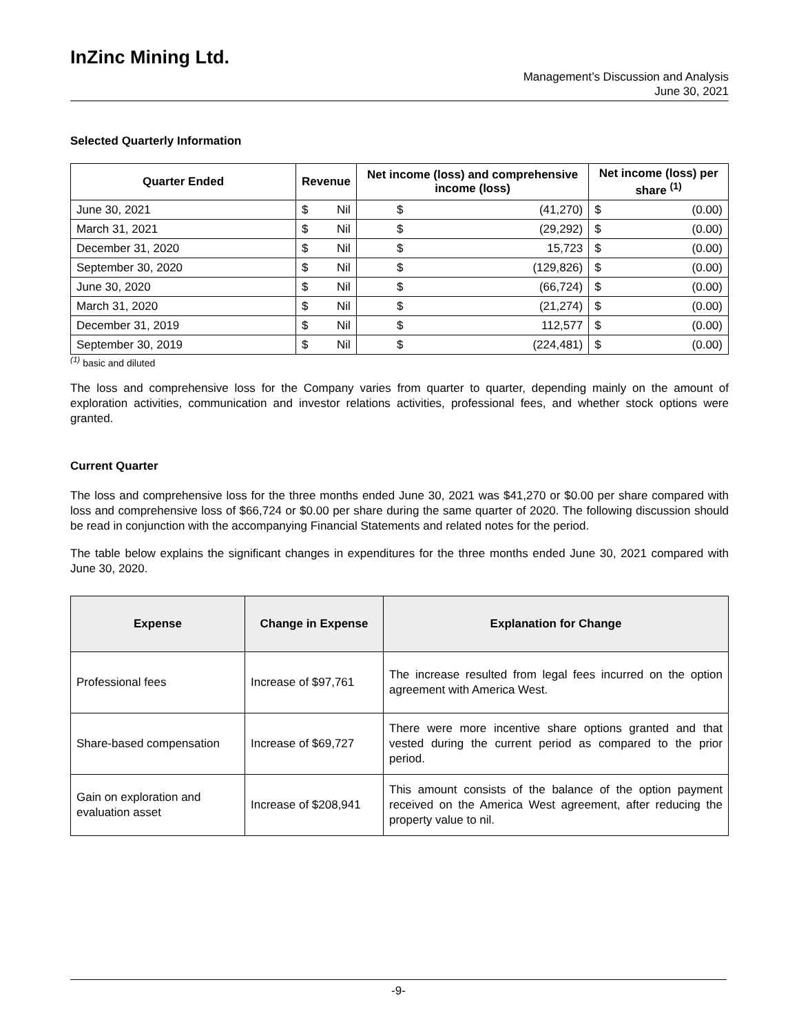InZinc Mining Ltd.
Management’s Discussion and Analysis
June 30, 2021
Selected Quarterly Information
| Quarter Ended | Revenue | | Net income (loss) and comprehensive income (loss) | | Net income (loss) per share <sup>(1)</sup> | |
| --- | --- | --- | --- | --- | --- | --- |
| June 30, 2021 | $ | Nil | $ | (41,270) | $ | (0.00) |
| March 31, 2021 | $ | Nil | $ | (29,292) | $ | (0.00) |
| December 31, 2020 | $ | Nil | $ | 15,723 | $ | (0.00) |
| September 30, 2020 | $ | Nil | $ | (129,826) | $ | (0.00) |
| June 30, 2020 | $ | Nil | $ | (66,724) | $ | (0.00) |
| March 31, 2020 | $ | Nil | $ | (21,274) | $ | (0.00) |
| December 31, 2019 | $ | Nil | $ | 112,577 | $ | (0.00) |
| September 30, 2019 | $ | Nil | $ | (224,481) | $ | (0.00) |
<sup>(1)</sup> basic and diluted
The loss and comprehensive loss for the Company varies from quarter to quarter, depending mainly on the amount of exploration activities, communication and investor relations activities, professional fees, and whether stock options were granted.
Current Quarter
The loss and comprehensive loss for the three months ended June 30, 2021 was $41,270 or $0.00 per share compared with loss and comprehensive loss of $66,724 or $0.00 per share during the same quarter of 2020. The following discussion should be read in conjunction with the accompanying Financial Statements and related notes for the period.
The table below explains the significant changes in expenditures for the three months ended June 30, 2021 compared with June 30, 2020.
| Expense | Change in Expense | Explanation for Change |
| --- | --- | --- |
| Professional fees | Increase of $97,761 | The increase resulted from legal fees incurred on the option agreement with America West. |
| Share-based compensation | Increase of $69,727 | There were more incentive share options granted and that vested during the current period as compared to the prior period. |
| Gain on exploration and evaluation asset | Increase of $208,941 | This amount consists of the balance of the option payment received on the America West agreement, after reducing the property value to nil. |
-9-